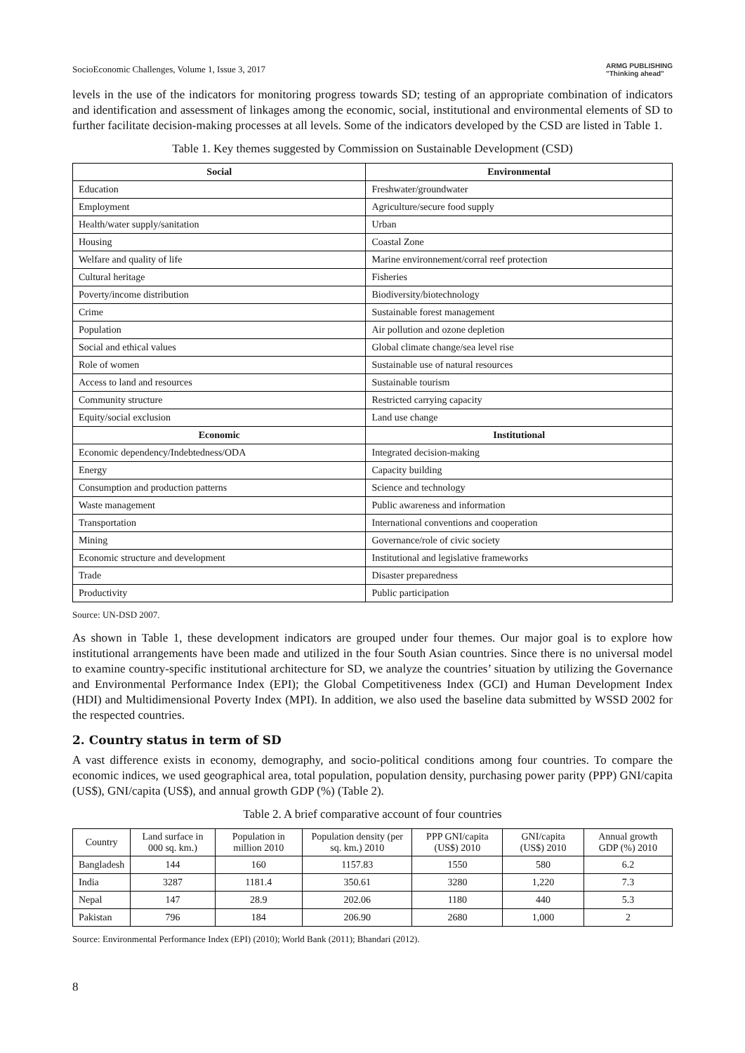SocioEconomic Challenges, Volume 1, Issue 3, 2017 ARMG PUBLISHING
"Thinking ahead"
levels in the use of the indicators for monitoring progress towards SD; testing of an appropriate combination of indicators and identification and assessment of linkages among the economic, social, institutional and environmental elements of SD to further facilitate decision-making processes at all levels. Some of the indicators developed by the CSD are listed in Table 1.
Table 1. Key themes suggested by Commission on Sustainable Development (CSD)
| Social | Environmental |
| --- | --- |
| Education | Freshwater/groundwater |
| Employment | Agriculture/secure food supply |
| Health/water supply/sanitation | Urban |
| Housing | Coastal Zone |
| Welfare and quality of life | Marine environnement/corral reef protection |
| Cultural heritage | Fisheries |
| Poverty/income distribution | Biodiversity/biotechnology |
| Crime | Sustainable forest management |
| Population | Air pollution and ozone depletion |
| Social and ethical values | Global climate change/sea level rise |
| Role of women | Sustainable use of natural resources |
| Access to land and resources | Sustainable tourism |
| Community structure | Restricted carrying capacity |
| Equity/social exclusion | Land use change |
| Economic | Institutional |
| Economic dependency/Indebtedness/ODA | Integrated decision-making |
| Energy | Capacity building |
| Consumption and production patterns | Science and technology |
| Waste management | Public awareness and information |
| Transportation | International conventions and cooperation |
| Mining | Governance/role of civic society |
| Economic structure and development | Institutional and legislative frameworks |
| Trade | Disaster preparedness |
| Productivity | Public participation |
Source: UN-DSD 2007.
As shown in Table 1, these development indicators are grouped under four themes. Our major goal is to explore how institutional arrangements have been made and utilized in the four South Asian countries. Since there is no universal model to examine country-specific institutional architecture for SD, we analyze the countries’ situation by utilizing the Governance and Environmental Performance Index (EPI); the Global Competitiveness Index (GCI) and Human Development Index (HDI) and Multidimensional Poverty Index (MPI). In addition, we also used the baseline data submitted by WSSD 2002 for the respected countries.
2. Country status in term of SD
A vast difference exists in economy, demography, and socio-political conditions among four countries. To compare the economic indices, we used geographical area, total population, population density, purchasing power parity (PPP) GNI/capita (US$), GNI/capita (US$), and annual growth GDP (%) (Table 2).
Table 2. A brief comparative account of four countries
| Country | Land surface in 000 sq. km.) | Population in million 2010 | Population density (per sq. km.) 2010 | PPP GNI/capita (US$) 2010 | GNI/capita (US$) 2010 | Annual growth GDP (%) 2010 |
| --- | --- | --- | --- | --- | --- | --- |
| Bangladesh | 144 | 160 | 1157.83 | 1550 | 580 | 6.2 |
| India | 3287 | 1181.4 | 350.61 | 3280 | 1,220 | 7.3 |
| Nepal | 147 | 28.9 | 202.06 | 1180 | 440 | 5.3 |
| Pakistan | 796 | 184 | 206.90 | 2680 | 1,000 | 2 |
Source: Environmental Performance Index (EPI) (2010); World Bank (2011); Bhandari (2012).
8